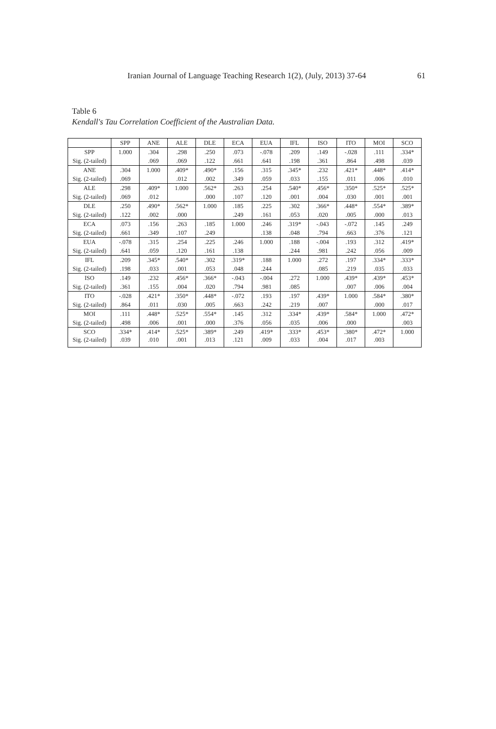Iranian Journal of Language Teaching Research 1(2), (July, 2013) 37-64 61
Table 6
Kendall's Tau Correlation Coefficient of the Australian Data.
| | SPP | ANE | ALE | DLE | ECA | EUA | IFL | ISO | ITO | MOI | SCO |
| --- | --- | --- | --- | --- | --- | --- | --- | --- | --- | --- | --- |
| SPP | 1.000 | .304 | .298 | .250 | .073 | -.078 | .209 | .149 | -.028 | .111 | .334* |
| Sig. (2-tailed) | | .069 | .069 | .122 | .661 | .641 | .198 | .361 | .864 | .498 | .039 |
| ANE | .304 | 1.000 | .409* | .490* | .156 | .315 | .345* | .232 | .421* | .448* | .414* |
| Sig. (2-tailed) | .069 | | .012 | .002 | .349 | .059 | .033 | .155 | .011 | .006 | .010 |
| ALE | .298 | .409* | 1.000 | .562* | .263 | .254 | .540* | .456* | .350* | .525* | .525* |
| Sig. (2-tailed) | .069 | .012 | | .000 | .107 | .120 | .001 | .004 | .030 | .001 | .001 |
| DLE | .250 | .490* | .562* | 1.000 | .185 | .225 | .302 | .366* | .448* | .554* | .389* |
| Sig. (2-tailed) | .122 | .002 | .000 | | .249 | .161 | .053 | .020 | .005 | .000 | .013 |
| ECA | .073 | .156 | .263 | .185 | 1.000 | .246 | .319* | -.043 | -.072 | .145 | .249 |
| Sig. (2-tailed) | .661 | .349 | .107 | .249 | | .138 | .048 | .794 | .663 | .376 | .121 |
| EUA | -.078 | .315 | .254 | .225 | .246 | 1.000 | .188 | -.004 | .193 | .312 | .419* |
| Sig. (2-tailed) | .641 | .059 | .120 | .161 | .138 | | .244 | .981 | .242 | .056 | .009 |
| IFL | .209 | .345* | .540* | .302 | .319* | .188 | 1.000 | .272 | .197 | .334* | .333* |
| Sig. (2-tailed) | .198 | .033 | .001 | .053 | .048 | .244 | | .085 | .219 | .035 | .033 |
| ISO | .149 | .232 | .456* | .366* | -.043 | -.004 | .272 | 1.000 | .439* | .439* | .453* |
| Sig. (2-tailed) | .361 | .155 | .004 | .020 | .794 | .981 | .085 | | .007 | .006 | .004 |
| ITO | -.028 | .421* | .350* | .448* | -.072 | .193 | .197 | .439* | 1.000 | .584* | .380* |
| Sig. (2-tailed) | .864 | .011 | .030 | .005 | .663 | .242 | .219 | .007 | | .000 | .017 |
| MOI | .111 | .448* | .525* | .554* | .145 | .312 | .334* | .439* | .584* | 1.000 | .472* |
| Sig. (2-tailed) | .498 | .006 | .001 | .000 | .376 | .056 | .035 | .006 | .000 | | .003 |
| SCO | .334* | .414* | .525* | .389* | .249 | .419* | .333* | .453* | .380* | .472* | 1.000 |
| Sig. (2-tailed) | .039 | .010 | .001 | .013 | .121 | .009 | .033 | .004 | .017 | .003 | |